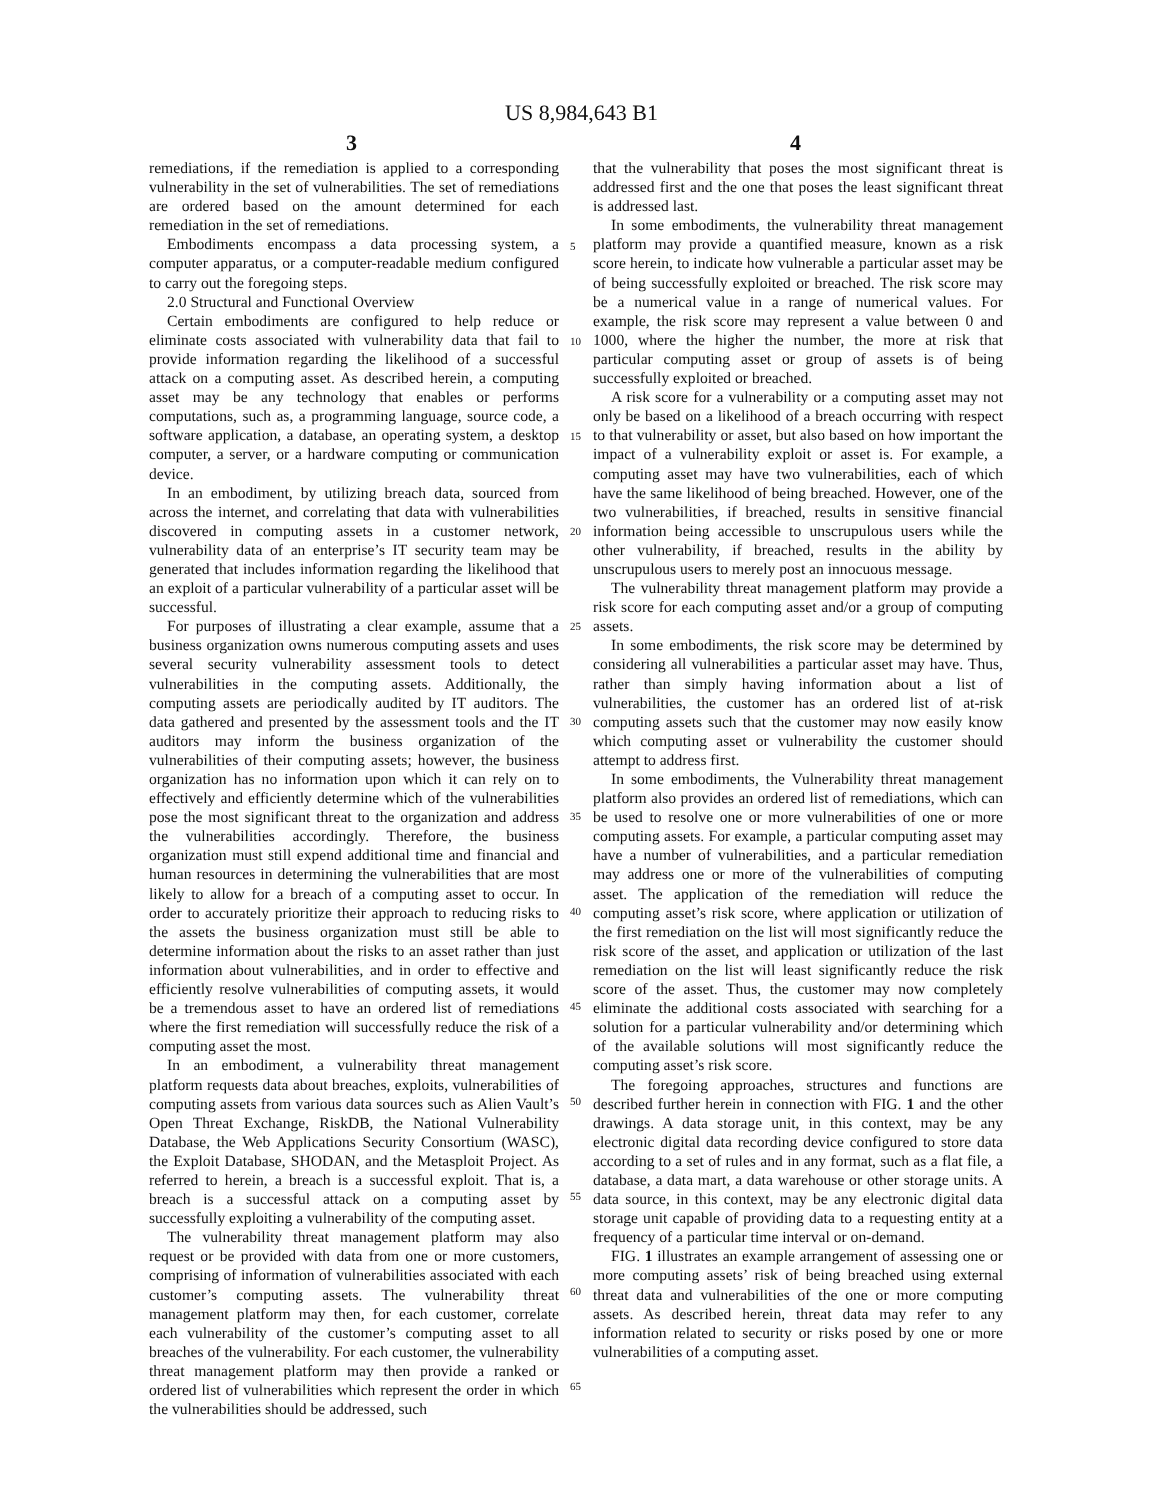US 8,984,643 B1
3 4
remediations, if the remediation is applied to a corresponding vulnerability in the set of vulnerabilities. The set of remediations are ordered based on the amount determined for each remediation in the set of remediations.
Embodiments encompass a data processing system, a computer apparatus, or a computer-readable medium configured to carry out the foregoing steps.
2.0 Structural and Functional Overview
Certain embodiments are configured to help reduce or eliminate costs associated with vulnerability data that fail to provide information regarding the likelihood of a successful attack on a computing asset. As described herein, a computing asset may be any technology that enables or performs computations, such as, a programming language, source code, a software application, a database, an operating system, a desktop computer, a server, or a hardware computing or communication device.
In an embodiment, by utilizing breach data, sourced from across the internet, and correlating that data with vulnerabilities discovered in computing assets in a customer network, vulnerability data of an enterprise’s IT security team may be generated that includes information regarding the likelihood that an exploit of a particular vulnerability of a particular asset will be successful.
For purposes of illustrating a clear example, assume that a business organization owns numerous computing assets and uses several security vulnerability assessment tools to detect vulnerabilities in the computing assets. Additionally, the computing assets are periodically audited by IT auditors. The data gathered and presented by the assessment tools and the IT auditors may inform the business organization of the vulnerabilities of their computing assets; however, the business organization has no information upon which it can rely on to effectively and efficiently determine which of the vulnerabilities pose the most significant threat to the organization and address the vulnerabilities accordingly. Therefore, the business organization must still expend additional time and financial and human resources in determining the vulnerabilities that are most likely to allow for a breach of a computing asset to occur. In order to accurately prioritize their approach to reducing risks to the assets the business organization must still be able to determine information about the risks to an asset rather than just information about vulnerabilities, and in order to effective and efficiently resolve vulnerabilities of computing assets, it would be a tremendous asset to have an ordered list of remediations where the first remediation will successfully reduce the risk of a computing asset the most.
In an embodiment, a vulnerability threat management platform requests data about breaches, exploits, vulnerabilities of computing assets from various data sources such as Alien Vault’s Open Threat Exchange, RiskDB, the National Vulnerability Database, the Web Applications Security Consortium (WASC), the Exploit Database, SHODAN, and the Metasploit Project. As referred to herein, a breach is a successful exploit. That is, a breach is a successful attack on a computing asset by successfully exploiting a vulnerability of the computing asset.
The vulnerability threat management platform may also request or be provided with data from one or more customers, comprising of information of vulnerabilities associated with each customer’s computing assets. The vulnerability threat management platform may then, for each customer, correlate each vulnerability of the customer’s computing asset to all breaches of the vulnerability. For each customer, the vulnerability threat management platform may then provide a ranked or ordered list of vulnerabilities which represent the order in which the vulnerabilities should be addressed, such
5
10
15
20
25
30
35
40
45
50
55
60
65
that the vulnerability that poses the most significant threat is addressed first and the one that poses the least significant threat is addressed last.
In some embodiments, the vulnerability threat management platform may provide a quantified measure, known as a risk score herein, to indicate how vulnerable a particular asset may be of being successfully exploited or breached. The risk score may be a numerical value in a range of numerical values. For example, the risk score may represent a value between 0 and 1000, where the higher the number, the more at risk that particular computing asset or group of assets is of being successfully exploited or breached.
A risk score for a vulnerability or a computing asset may not only be based on a likelihood of a breach occurring with respect to that vulnerability or asset, but also based on how important the impact of a vulnerability exploit or asset is. For example, a computing asset may have two vulnerabilities, each of which have the same likelihood of being breached. However, one of the two vulnerabilities, if breached, results in sensitive financial information being accessible to unscrupulous users while the other vulnerability, if breached, results in the ability by unscrupulous users to merely post an innocuous message.
The vulnerability threat management platform may provide a risk score for each computing asset and/or a group of computing assets.
In some embodiments, the risk score may be determined by considering all vulnerabilities a particular asset may have. Thus, rather than simply having information about a list of vulnerabilities, the customer has an ordered list of at-risk computing assets such that the customer may now easily know which computing asset or vulnerability the customer should attempt to address first.
In some embodiments, the Vulnerability threat management platform also provides an ordered list of remediations, which can be used to resolve one or more vulnerabilities of one or more computing assets. For example, a particular computing asset may have a number of vulnerabilities, and a particular remediation may address one or more of the vulnerabilities of computing asset. The application of the remediation will reduce the computing asset’s risk score, where application or utilization of the first remediation on the list will most significantly reduce the risk score of the asset, and application or utilization of the last remediation on the list will least significantly reduce the risk score of the asset. Thus, the customer may now completely eliminate the additional costs associated with searching for a solution for a particular vulnerability and/or determining which of the available solutions will most significantly reduce the computing asset’s risk score.
The foregoing approaches, structures and functions are described further herein in connection with FIG. 1 and the other drawings. A data storage unit, in this context, may be any electronic digital data recording device configured to store data according to a set of rules and in any format, such as a flat file, a database, a data mart, a data warehouse or other storage units. A data source, in this context, may be any electronic digital data storage unit capable of providing data to a requesting entity at a frequency of a particular time interval or on-demand.
FIG. 1 illustrates an example arrangement of assessing one or more computing assets’ risk of being breached using external threat data and vulnerabilities of the one or more computing assets. As described herein, threat data may refer to any information related to security or risks posed by one or more vulnerabilities of a computing asset.